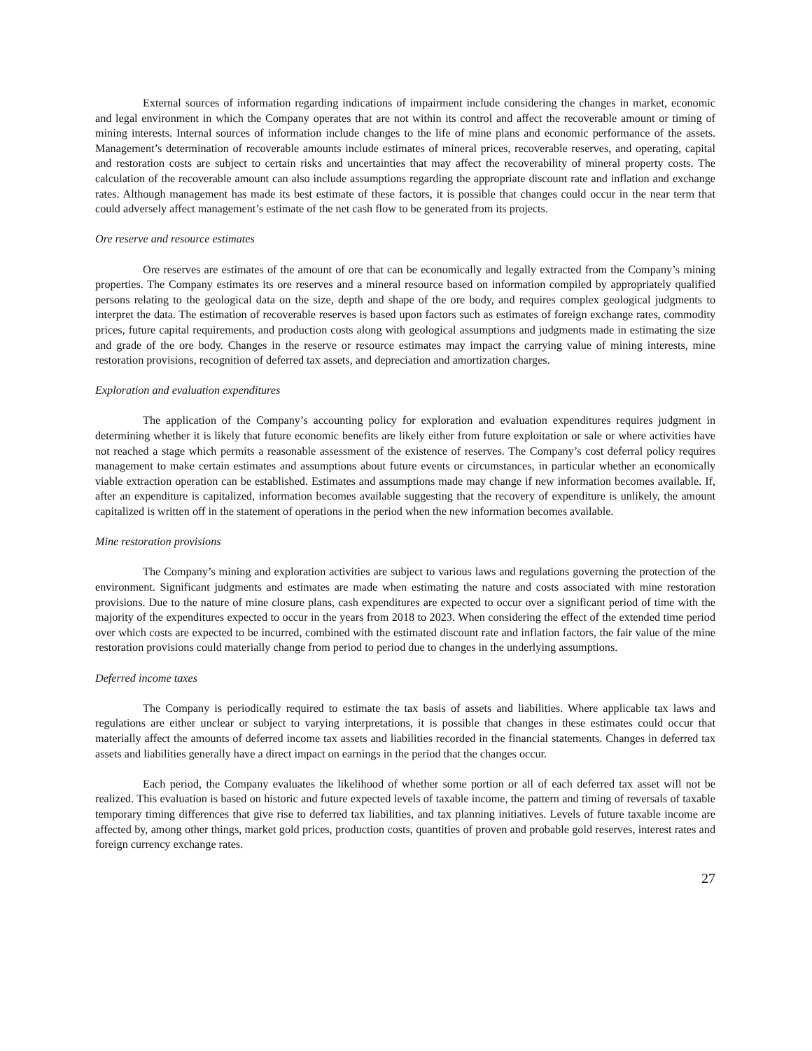External sources of information regarding indications of impairment include considering the changes in market, economic and legal environment in which the Company operates that are not within its control and affect the recoverable amount or timing of mining interests. Internal sources of information include changes to the life of mine plans and economic performance of the assets. Management’s determination of recoverable amounts include estimates of mineral prices, recoverable reserves, and operating, capital and restoration costs are subject to certain risks and uncertainties that may affect the recoverability of mineral property costs. The calculation of the recoverable amount can also include assumptions regarding the appropriate discount rate and inflation and exchange rates. Although management has made its best estimate of these factors, it is possible that changes could occur in the near term that could adversely affect management’s estimate of the net cash flow to be generated from its projects.
Ore reserve and resource estimates
Ore reserves are estimates of the amount of ore that can be economically and legally extracted from the Company’s mining properties. The Company estimates its ore reserves and a mineral resource based on information compiled by appropriately qualified persons relating to the geological data on the size, depth and shape of the ore body, and requires complex geological judgments to interpret the data. The estimation of recoverable reserves is based upon factors such as estimates of foreign exchange rates, commodity prices, future capital requirements, and production costs along with geological assumptions and judgments made in estimating the size and grade of the ore body. Changes in the reserve or resource estimates may impact the carrying value of mining interests, mine restoration provisions, recognition of deferred tax assets, and depreciation and amortization charges.
Exploration and evaluation expenditures
The application of the Company’s accounting policy for exploration and evaluation expenditures requires judgment in determining whether it is likely that future economic benefits are likely either from future exploitation or sale or where activities have not reached a stage which permits a reasonable assessment of the existence of reserves. The Company’s cost deferral policy requires management to make certain estimates and assumptions about future events or circumstances, in particular whether an economically viable extraction operation can be established. Estimates and assumptions made may change if new information becomes available. If, after an expenditure is capitalized, information becomes available suggesting that the recovery of expenditure is unlikely, the amount capitalized is written off in the statement of operations in the period when the new information becomes available.
Mine restoration provisions
The Company’s mining and exploration activities are subject to various laws and regulations governing the protection of the environment. Significant judgments and estimates are made when estimating the nature and costs associated with mine restoration provisions. Due to the nature of mine closure plans, cash expenditures are expected to occur over a significant period of time with the majority of the expenditures expected to occur in the years from 2018 to 2023. When considering the effect of the extended time period over which costs are expected to be incurred, combined with the estimated discount rate and inflation factors, the fair value of the mine restoration provisions could materially change from period to period due to changes in the underlying assumptions.
Deferred income taxes
The Company is periodically required to estimate the tax basis of assets and liabilities. Where applicable tax laws and regulations are either unclear or subject to varying interpretations, it is possible that changes in these estimates could occur that materially affect the amounts of deferred income tax assets and liabilities recorded in the financial statements. Changes in deferred tax assets and liabilities generally have a direct impact on earnings in the period that the changes occur.
Each period, the Company evaluates the likelihood of whether some portion or all of each deferred tax asset will not be realized. This evaluation is based on historic and future expected levels of taxable income, the pattern and timing of reversals of taxable temporary timing differences that give rise to deferred tax liabilities, and tax planning initiatives. Levels of future taxable income are affected by, among other things, market gold prices, production costs, quantities of proven and probable gold reserves, interest rates and foreign currency exchange rates.
27